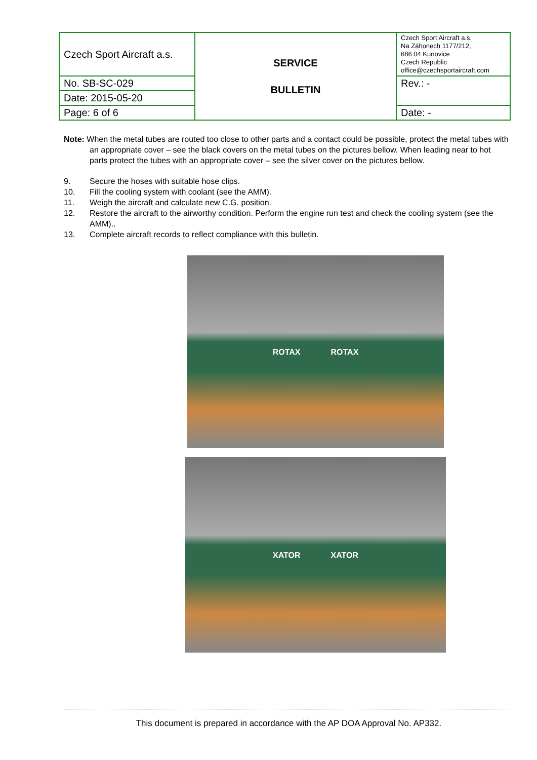| Czech Sport Aircraft a.s. | SERVICE BULLETIN | Czech Sport Aircraft a.s. Na Záhonech 1177/212, 686 04 Kunovice Czech Republic office@czechsportaircraft.com |
| No. SB-SC-029 | | Rev.: - |
| Date: 2015-05-20 | | |
| Page: 6 of 6 | | Date: - |
Note: When the metal tubes are routed too close to other parts and a contact could be possible, protect the metal tubes with an appropriate cover – see the black covers on the metal tubes on the pictures bellow. When leading near to hot parts protect the tubes with an appropriate cover – see the silver cover on the pictures bellow.
9. Secure the hoses with suitable hose clips.
10. Fill the cooling system with coolant (see the AMM).
11. Weigh the aircraft and calculate new C.G. position.
12. Restore the aircraft to the airworthy condition. Perform the engine run test and check the cooling system (see the AMM)..
13. Complete aircraft records to reflect compliance with this bulletin.
ROTAX ROTAX
XATOR XATOR
This document is prepared in accordance with the AP DOA Approval No. AP332.